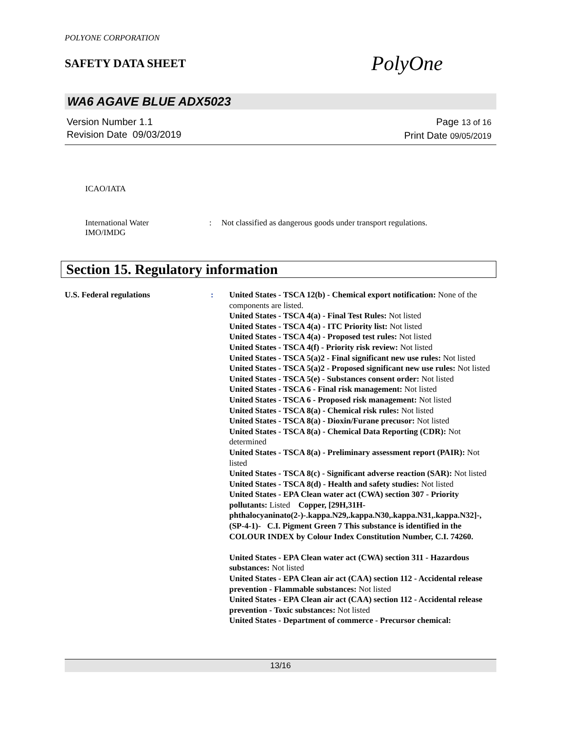POLYONE CORPORATION
SAFETY DATA SHEET
PolyOne
WA6 AGAVE BLUE ADX5023
Version Number 1.1
Revision Date 09/03/2019
Page 13 of 16
Print Date 09/05/2019
ICAO/IATA
International Water
IMO/IMDG
: Not classified as dangerous goods under transport regulations.
Section 15. Regulatory information
U.S. Federal regulations : United States - TSCA 12(b) - Chemical export notification: None of the components are listed.
United States - TSCA 4(a) - Final Test Rules: Not listed
United States - TSCA 4(a) - ITC Priority list: Not listed
United States - TSCA 4(a) - Proposed test rules: Not listed
United States - TSCA 4(f) - Priority risk review: Not listed
United States - TSCA 5(a)2 - Final significant new use rules: Not listed
United States - TSCA 5(a)2 - Proposed significant new use rules: Not listed
United States - TSCA 5(e) - Substances consent order: Not listed
United States - TSCA 6 - Final risk management: Not listed
United States - TSCA 6 - Proposed risk management: Not listed
United States - TSCA 8(a) - Chemical risk rules: Not listed
United States - TSCA 8(a) - Dioxin/Furane precusor: Not listed
United States - TSCA 8(a) - Chemical Data Reporting (CDR): Not determined
United States - TSCA 8(a) - Preliminary assessment report (PAIR): Not listed
United States - TSCA 8(c) - Significant adverse reaction (SAR): Not listed
United States - TSCA 8(d) - Health and safety studies: Not listed
United States - EPA Clean water act (CWA) section 307 - Priority pollutants: Listed Copper, [29H,31H-phthalocyaninato(2-)-.kappa.N29,.kappa.N30,.kappa.N31,.kappa.N32]-, (SP-4-1)- C.I. Pigment Green 7 This substance is identified in the COLOUR INDEX by Colour Index Constitution Number, C.I. 74260.
United States - EPA Clean water act (CWA) section 311 - Hazardous substances: Not listed
United States - EPA Clean air act (CAA) section 112 - Accidental release prevention - Flammable substances: Not listed
United States - EPA Clean air act (CAA) section 112 - Accidental release prevention - Toxic substances: Not listed
United States - Department of commerce - Precursor chemical:
13/16